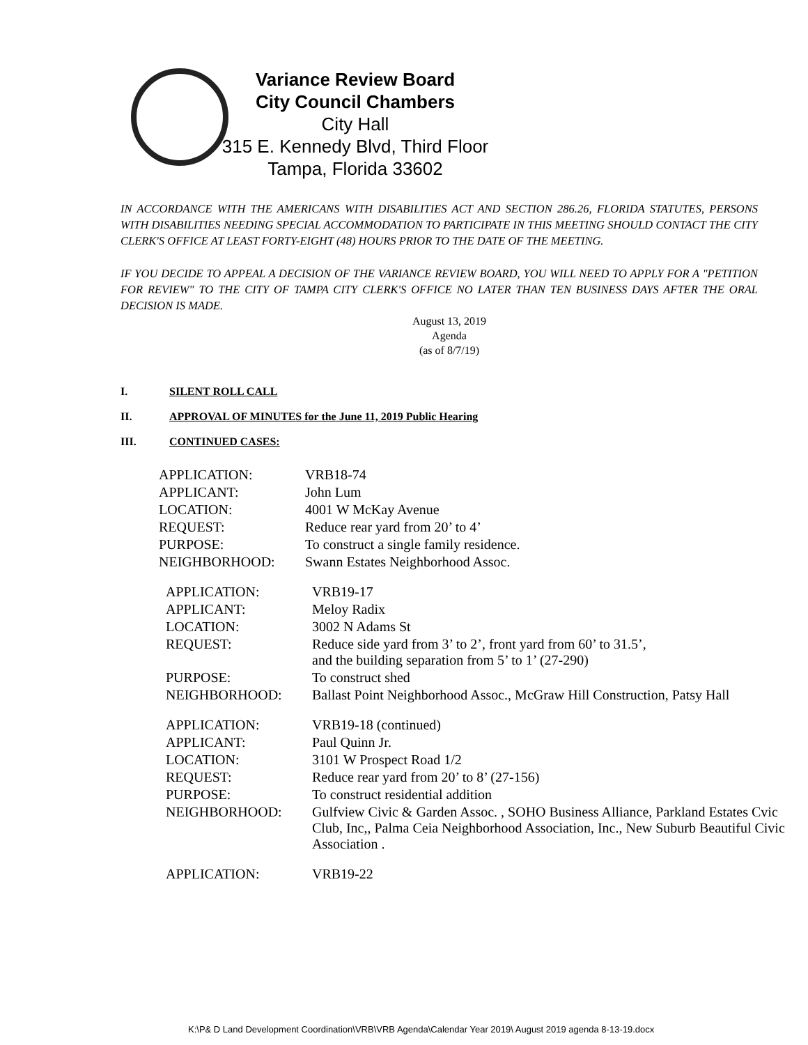Variance Review Board
City Council Chambers
City Hall
315 E. Kennedy Blvd, Third Floor
Tampa, Florida 33602
IN ACCORDANCE WITH THE AMERICANS WITH DISABILITIES ACT AND SECTION 286.26, FLORIDA STATUTES, PERSONS WITH DISABILITIES NEEDING SPECIAL ACCOMMODATION TO PARTICIPATE IN THIS MEETING SHOULD CONTACT THE CITY CLERK'S OFFICE AT LEAST FORTY-EIGHT (48) HOURS PRIOR TO THE DATE OF THE MEETING.
IF YOU DECIDE TO APPEAL A DECISION OF THE VARIANCE REVIEW BOARD, YOU WILL NEED TO APPLY FOR A "PETITION FOR REVIEW" TO THE CITY OF TAMPA CITY CLERK'S OFFICE NO LATER THAN TEN BUSINESS DAYS AFTER THE ORAL DECISION IS MADE.
August 13, 2019
Agenda
(as of 8/7/19)
I. SILENT ROLL CALL
II. APPROVAL OF MINUTES for the June 11, 2019 Public Hearing
III. CONTINUED CASES:
| APPLICATION: | VRB18-74 |
| APPLICANT: | John Lum |
| LOCATION: | 4001 W McKay Avenue |
| REQUEST: | Reduce rear yard from 20’ to 4’ |
| PURPOSE: | To construct a single family residence. |
| NEIGHBORHOOD: | Swann Estates Neighborhood Assoc. |
| APPLICATION: | VRB19-17 |
| APPLICANT: | Meloy Radix |
| LOCATION: | 3002 N Adams St |
| REQUEST: | Reduce side yard from 3’ to 2’, front yard from 60’ to 31.5’, and the building separation from 5’ to 1’ (27-290) |
| PURPOSE: | To construct shed |
| NEIGHBORHOOD: | Ballast Point Neighborhood Assoc., McGraw Hill Construction, Patsy Hall |
| APPLICATION: | VRB19-18 (continued) |
| APPLICANT: | Paul Quinn Jr. |
| LOCATION: | 3101 W Prospect Road 1/2 |
| REQUEST: | Reduce rear yard from 20’ to 8’ (27-156) |
| PURPOSE: | To construct residential addition |
| NEIGHBORHOOD: | Gulfview Civic & Garden Assoc. , SOHO Business Alliance, Parkland Estates Cvic Club, Inc,, Palma Ceia Neighborhood Association, Inc., New Suburb Beautiful Civic Association . |
| APPLICATION: | VRB19-22 |
K:\P& D Land Development Coordination\VRB\VRB Agenda\Calendar Year 2019\ August 2019 agenda 8-13-19.docx